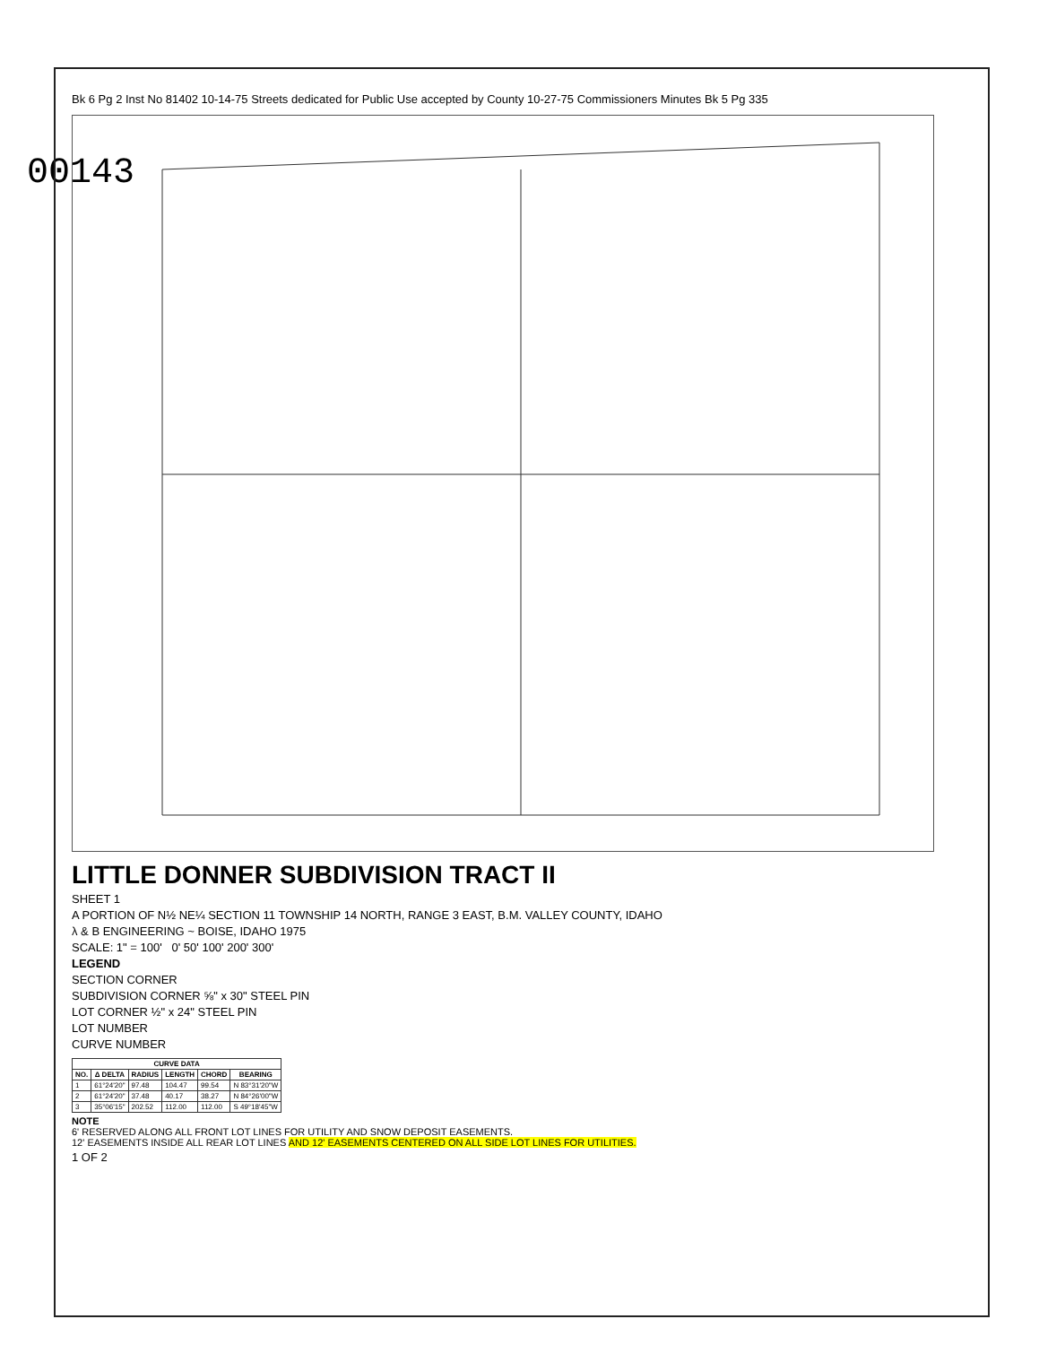00143
Bk 6 Pg 2 Inst No 81402 10-14-75 Streets dedicated for Public Use accepted by County 10-27-75 Commissioners Minutes Bk 5 Pg 335
LITTLE DONNER SUBDIVISION TRACT II
SHEET 1
A PORTION OF N½ NE¼ SECTION 11 TOWNSHIP 14 NORTH, RANGE 3 EAST, B.M. VALLEY COUNTY, IDAHO
λ & B ENGINEERING ~ BOISE, IDAHO 1975
SCALE: 1" = 100' 0' 50' 100' 200' 300'
LEGEND
SECTION CORNER
SUBDIVISION CORNER ⅝" x 30" STEEL PIN
LOT CORNER ½" x 24" STEEL PIN
LOT NUMBER
CURVE NUMBER
| CURVE DATA | | | | | |
| --- | --- | --- | --- | --- | --- |
| NO. | Δ DELTA | RADIUS | LENGTH | CHORD | BEARING |
| 1 | 61°24'20" | 97.48 | 104.47 | 99.54 | N 83°31'20"W |
| 2 | 61°24'20" | 37.48 | 40.17 | 38.27 | N 84°26'00"W |
| 3 | 35°06'15" | 202.52 | 112.00 | 112.00 | S 49°18'45"W |
NOTE
6' RESERVED ALONG ALL FRONT LOT LINES FOR UTILITY AND SNOW DEPOSIT EASEMENTS.
12' EASEMENTS INSIDE ALL REAR LOT LINES AND 12' EASEMENTS CENTERED ON ALL SIDE LOT LINES FOR UTILITIES.
1 OF 2